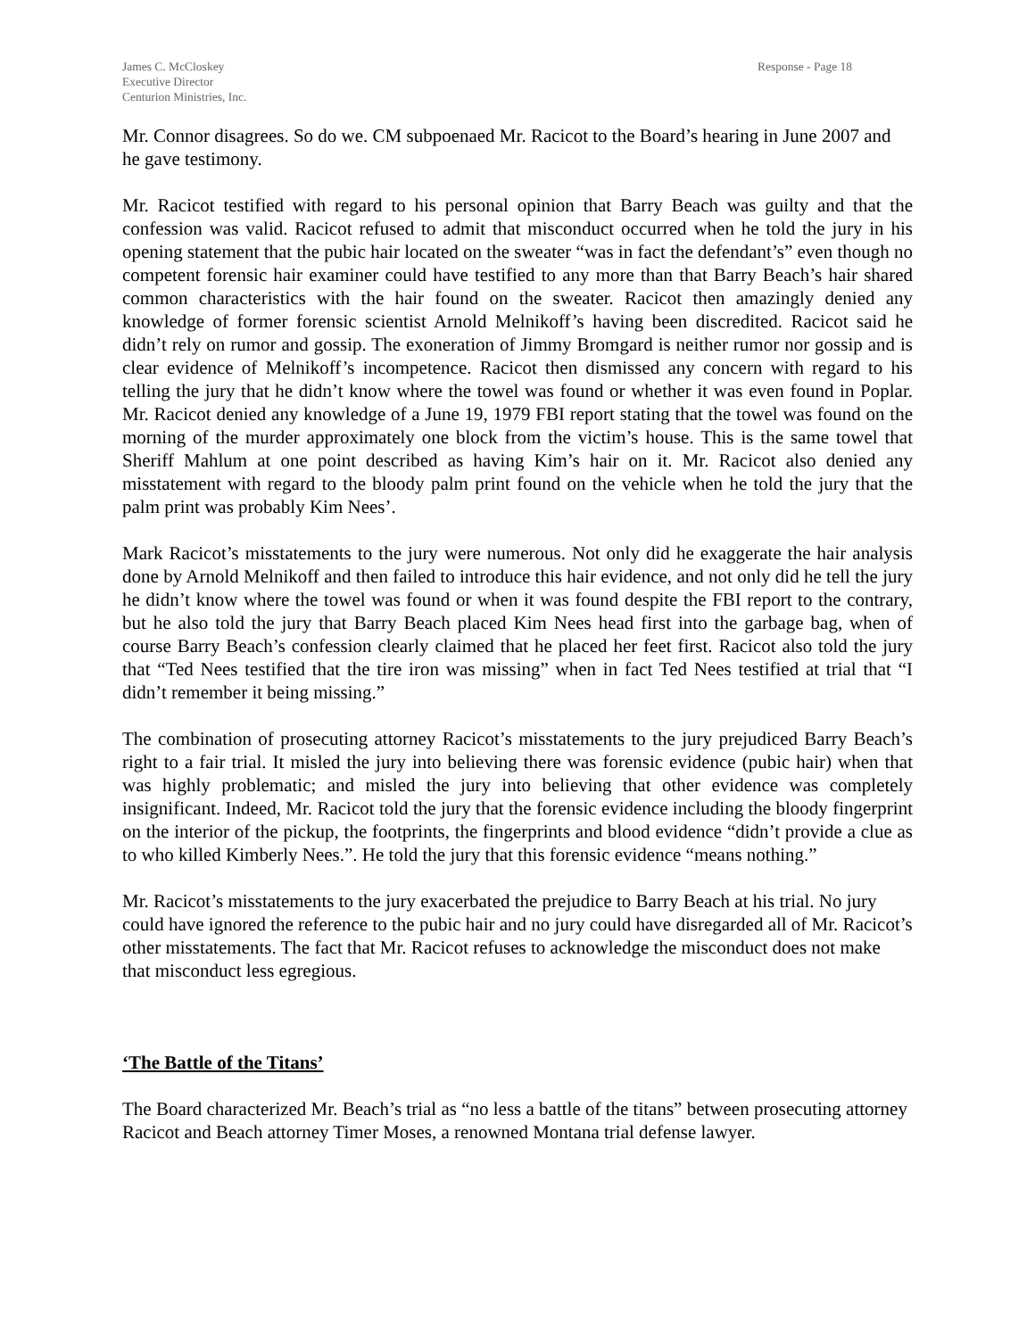James C. McCloskey
Executive Director
Centurion Ministries, Inc.
Response - Page 18
Mr. Connor disagrees. So do we. CM subpoenaed Mr. Racicot to the Board’s hearing in June 2007 and he gave testimony.
Mr. Racicot testified with regard to his personal opinion that Barry Beach was guilty and that the confession was valid. Racicot refused to admit that misconduct occurred when he told the jury in his opening statement that the pubic hair located on the sweater “was in fact the defendant’s” even though no competent forensic hair examiner could have testified to any more than that Barry Beach’s hair shared common characteristics with the hair found on the sweater. Racicot then amazingly denied any knowledge of former forensic scientist Arnold Melnikoff’s having been discredited. Racicot said he didn’t rely on rumor and gossip. The exoneration of Jimmy Bromgard is neither rumor nor gossip and is clear evidence of Melnikoff’s incompetence. Racicot then dismissed any concern with regard to his telling the jury that he didn’t know where the towel was found or whether it was even found in Poplar. Mr. Racicot denied any knowledge of a June 19, 1979 FBI report stating that the towel was found on the morning of the murder approximately one block from the victim’s house. This is the same towel that Sheriff Mahlum at one point described as having Kim’s hair on it. Mr. Racicot also denied any misstatement with regard to the bloody palm print found on the vehicle when he told the jury that the palm print was probably Kim Nees’.
Mark Racicot’s misstatements to the jury were numerous. Not only did he exaggerate the hair analysis done by Arnold Melnikoff and then failed to introduce this hair evidence, and not only did he tell the jury he didn’t know where the towel was found or when it was found despite the FBI report to the contrary, but he also told the jury that Barry Beach placed Kim Nees head first into the garbage bag, when of course Barry Beach’s confession clearly claimed that he placed her feet first. Racicot also told the jury that “Ted Nees testified that the tire iron was missing” when in fact Ted Nees testified at trial that “I didn’t remember it being missing.”
The combination of prosecuting attorney Racicot’s misstatements to the jury prejudiced Barry Beach’s right to a fair trial. It misled the jury into believing there was forensic evidence (pubic hair) when that was highly problematic; and misled the jury into believing that other evidence was completely insignificant. Indeed, Mr. Racicot told the jury that the forensic evidence including the bloody fingerprint on the interior of the pickup, the footprints, the fingerprints and blood evidence “didn’t provide a clue as to who killed Kimberly Nees.”. He told the jury that this forensic evidence “means nothing.”
Mr. Racicot’s misstatements to the jury exacerbated the prejudice to Barry Beach at his trial. No jury could have ignored the reference to the pubic hair and no jury could have disregarded all of Mr. Racicot’s other misstatements. The fact that Mr. Racicot refuses to acknowledge the misconduct does not make that misconduct less egregious.
‘The Battle of the Titans’
The Board characterized Mr. Beach’s trial as “no less a battle of the titans” between prosecuting attorney Racicot and Beach attorney Timer Moses, a renowned Montana trial defense lawyer.